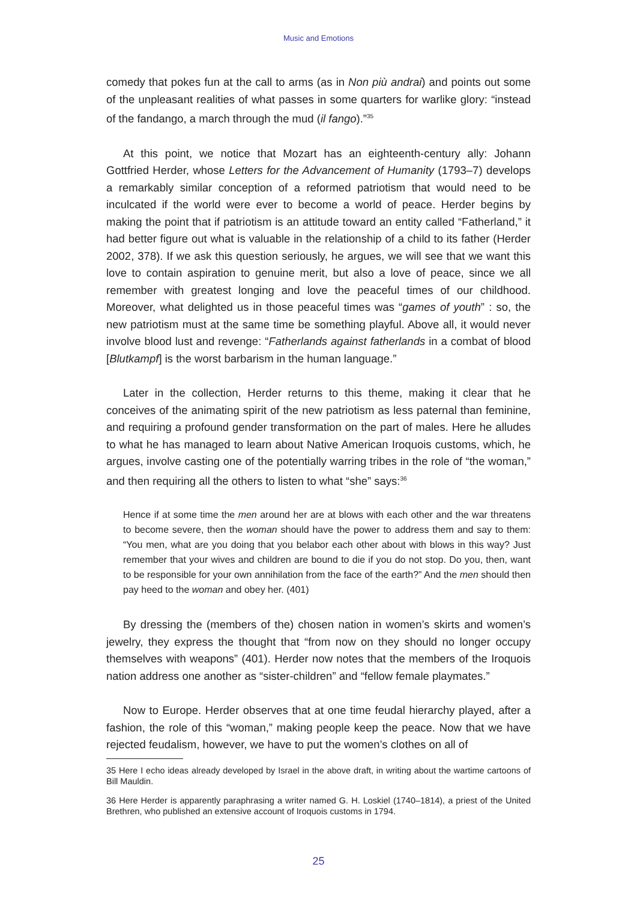Music and Emotions
comedy that pokes fun at the call to arms (as in Non più andrai) and points out some of the unpleasant realities of what passes in some quarters for warlike glory: “instead of the fandango, a march through the mud (il fango).”<sup>35</sup>
At this point, we notice that Mozart has an eighteenth-century ally: Johann Gottfried Herder, whose Letters for the Advancement of Humanity (1793–7) develops a remarkably similar conception of a reformed patriotism that would need to be inculcated if the world were ever to become a world of peace. Herder begins by making the point that if patriotism is an attitude toward an entity called “Fatherland,” it had better figure out what is valuable in the relationship of a child to its father (Herder 2002, 378). If we ask this question seriously, he argues, we will see that we want this love to contain aspiration to genuine merit, but also a love of peace, since we all remember with greatest longing and love the peaceful times of our childhood. Moreover, what delighted us in those peaceful times was “games of youth” : so, the new patriotism must at the same time be something playful. Above all, it would never involve blood lust and revenge: “Fatherlands against fatherlands in a combat of blood [Blutkampf] is the worst barbarism in the human language.”
Later in the collection, Herder returns to this theme, making it clear that he conceives of the animating spirit of the new patriotism as less paternal than feminine, and requiring a profound gender transformation on the part of males. Here he alludes to what he has managed to learn about Native American Iroquois customs, which, he argues, involve casting one of the potentially warring tribes in the role of “the woman,” and then requiring all the others to listen to what “she” says:<sup>36</sup>
Hence if at some time the men around her are at blows with each other and the war threatens to become severe, then the woman should have the power to address them and say to them: “You men, what are you doing that you belabor each other about with blows in this way? Just remember that your wives and children are bound to die if you do not stop. Do you, then, want to be responsible for your own annihilation from the face of the earth?” And the men should then pay heed to the woman and obey her. (401)
By dressing the (members of the) chosen nation in women’s skirts and women’s jewelry, they express the thought that “from now on they should no longer occupy themselves with weapons” (401). Herder now notes that the members of the Iroquois nation address one another as “sister-children” and “fellow female playmates.”
Now to Europe. Herder observes that at one time feudal hierarchy played, after a fashion, the role of this “woman,” making people keep the peace. Now that we have rejected feudalism, however, we have to put the women’s clothes on all of
35 Here I echo ideas already developed by Israel in the above draft, in writing about the wartime cartoons of Bill Mauldin.
36 Here Herder is apparently paraphrasing a writer named G. H. Loskiel (1740–1814), a priest of the United Brethren, who published an extensive account of Iroquois customs in 1794.
25